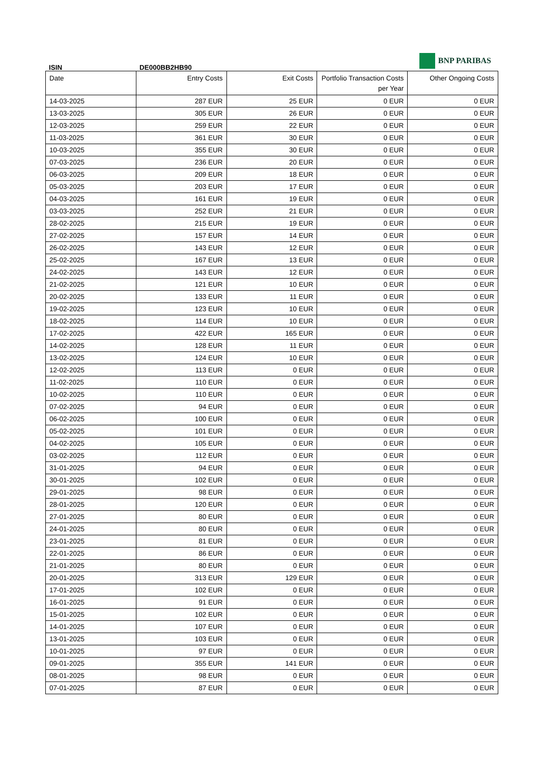BNP PARIBAS
ISIN DE000BB2HB90
| Date | Entry Costs | Exit Costs | Portfolio Transaction Costs per Year | Other Ongoing Costs |
| --- | --- | --- | --- | --- |
| 14-03-2025 | 287 EUR | 25 EUR | 0 EUR | 0 EUR |
| 13-03-2025 | 305 EUR | 26 EUR | 0 EUR | 0 EUR |
| 12-03-2025 | 259 EUR | 22 EUR | 0 EUR | 0 EUR |
| 11-03-2025 | 361 EUR | 30 EUR | 0 EUR | 0 EUR |
| 10-03-2025 | 355 EUR | 30 EUR | 0 EUR | 0 EUR |
| 07-03-2025 | 236 EUR | 20 EUR | 0 EUR | 0 EUR |
| 06-03-2025 | 209 EUR | 18 EUR | 0 EUR | 0 EUR |
| 05-03-2025 | 203 EUR | 17 EUR | 0 EUR | 0 EUR |
| 04-03-2025 | 161 EUR | 19 EUR | 0 EUR | 0 EUR |
| 03-03-2025 | 252 EUR | 21 EUR | 0 EUR | 0 EUR |
| 28-02-2025 | 215 EUR | 19 EUR | 0 EUR | 0 EUR |
| 27-02-2025 | 157 EUR | 14 EUR | 0 EUR | 0 EUR |
| 26-02-2025 | 143 EUR | 12 EUR | 0 EUR | 0 EUR |
| 25-02-2025 | 167 EUR | 13 EUR | 0 EUR | 0 EUR |
| 24-02-2025 | 143 EUR | 12 EUR | 0 EUR | 0 EUR |
| 21-02-2025 | 121 EUR | 10 EUR | 0 EUR | 0 EUR |
| 20-02-2025 | 133 EUR | 11 EUR | 0 EUR | 0 EUR |
| 19-02-2025 | 123 EUR | 10 EUR | 0 EUR | 0 EUR |
| 18-02-2025 | 114 EUR | 10 EUR | 0 EUR | 0 EUR |
| 17-02-2025 | 422 EUR | 165 EUR | 0 EUR | 0 EUR |
| 14-02-2025 | 128 EUR | 11 EUR | 0 EUR | 0 EUR |
| 13-02-2025 | 124 EUR | 10 EUR | 0 EUR | 0 EUR |
| 12-02-2025 | 113 EUR | 0 EUR | 0 EUR | 0 EUR |
| 11-02-2025 | 110 EUR | 0 EUR | 0 EUR | 0 EUR |
| 10-02-2025 | 110 EUR | 0 EUR | 0 EUR | 0 EUR |
| 07-02-2025 | 94 EUR | 0 EUR | 0 EUR | 0 EUR |
| 06-02-2025 | 100 EUR | 0 EUR | 0 EUR | 0 EUR |
| 05-02-2025 | 101 EUR | 0 EUR | 0 EUR | 0 EUR |
| 04-02-2025 | 105 EUR | 0 EUR | 0 EUR | 0 EUR |
| 03-02-2025 | 112 EUR | 0 EUR | 0 EUR | 0 EUR |
| 31-01-2025 | 94 EUR | 0 EUR | 0 EUR | 0 EUR |
| 30-01-2025 | 102 EUR | 0 EUR | 0 EUR | 0 EUR |
| 29-01-2025 | 98 EUR | 0 EUR | 0 EUR | 0 EUR |
| 28-01-2025 | 120 EUR | 0 EUR | 0 EUR | 0 EUR |
| 27-01-2025 | 80 EUR | 0 EUR | 0 EUR | 0 EUR |
| 24-01-2025 | 80 EUR | 0 EUR | 0 EUR | 0 EUR |
| 23-01-2025 | 81 EUR | 0 EUR | 0 EUR | 0 EUR |
| 22-01-2025 | 86 EUR | 0 EUR | 0 EUR | 0 EUR |
| 21-01-2025 | 80 EUR | 0 EUR | 0 EUR | 0 EUR |
| 20-01-2025 | 313 EUR | 129 EUR | 0 EUR | 0 EUR |
| 17-01-2025 | 102 EUR | 0 EUR | 0 EUR | 0 EUR |
| 16-01-2025 | 91 EUR | 0 EUR | 0 EUR | 0 EUR |
| 15-01-2025 | 102 EUR | 0 EUR | 0 EUR | 0 EUR |
| 14-01-2025 | 107 EUR | 0 EUR | 0 EUR | 0 EUR |
| 13-01-2025 | 103 EUR | 0 EUR | 0 EUR | 0 EUR |
| 10-01-2025 | 97 EUR | 0 EUR | 0 EUR | 0 EUR |
| 09-01-2025 | 355 EUR | 141 EUR | 0 EUR | 0 EUR |
| 08-01-2025 | 98 EUR | 0 EUR | 0 EUR | 0 EUR |
| 07-01-2025 | 87 EUR | 0 EUR | 0 EUR | 0 EUR |